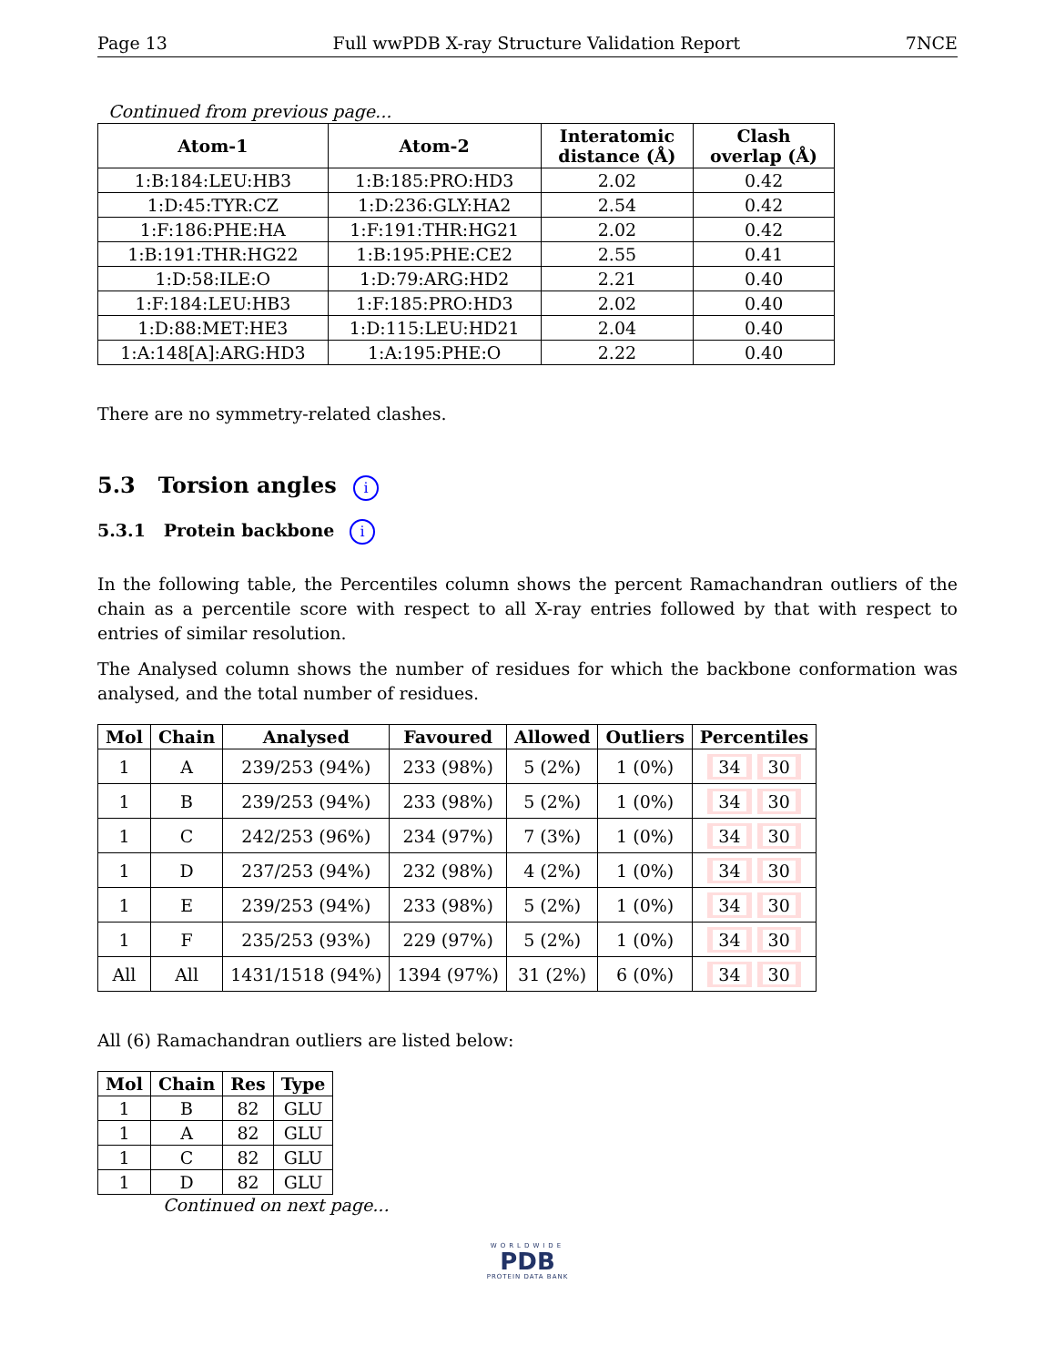Page 13 Full wwPDB X-ray Structure Validation Report 7NCE
Continued from previous page...
| Atom-1 | Atom-2 | Interatomic distance (Å) | Clash overlap (Å) |
| --- | --- | --- | --- |
| 1:B:184:LEU:HB3 | 1:B:185:PRO:HD3 | 2.02 | 0.42 |
| 1:D:45:TYR:CZ | 1:D:236:GLY:HA2 | 2.54 | 0.42 |
| 1:F:186:PHE:HA | 1:F:191:THR:HG21 | 2.02 | 0.42 |
| 1:B:191:THR:HG22 | 1:B:195:PHE:CE2 | 2.55 | 0.41 |
| 1:D:58:ILE:O | 1:D:79:ARG:HD2 | 2.21 | 0.40 |
| 1:F:184:LEU:HB3 | 1:F:185:PRO:HD3 | 2.02 | 0.40 |
| 1:D:88:MET:HE3 | 1:D:115:LEU:HD21 | 2.04 | 0.40 |
| 1:A:148[A]:ARG:HD3 | 1:A:195:PHE:O | 2.22 | 0.40 |
There are no symmetry-related clashes.
5.3 Torsion angles i
5.3.1 Protein backbone i
In the following table, the Percentiles column shows the percent Ramachandran outliers of the chain as a percentile score with respect to all X-ray entries followed by that with respect to entries of similar resolution.
The Analysed column shows the number of residues for which the backbone conformation was analysed, and the total number of residues.
| Mol | Chain | Analysed | Favoured | Allowed | Outliers | Percentiles |
| --- | --- | --- | --- | --- | --- | --- |
| 1 | A | 239/253 (94%) | 233 (98%) | 5 (2%) | 1 (0%) | 34 30 |
| 1 | B | 239/253 (94%) | 233 (98%) | 5 (2%) | 1 (0%) | 34 30 |
| 1 | C | 242/253 (96%) | 234 (97%) | 7 (3%) | 1 (0%) | 34 30 |
| 1 | D | 237/253 (94%) | 232 (98%) | 4 (2%) | 1 (0%) | 34 30 |
| 1 | E | 239/253 (94%) | 233 (98%) | 5 (2%) | 1 (0%) | 34 30 |
| 1 | F | 235/253 (93%) | 229 (97%) | 5 (2%) | 1 (0%) | 34 30 |
| All | All | 1431/1518 (94%) | 1394 (97%) | 31 (2%) | 6 (0%) | 34 30 |
All (6) Ramachandran outliers are listed below:
| Mol | Chain | Res | Type |
| --- | --- | --- | --- |
| 1 | B | 82 | GLU |
| 1 | A | 82 | GLU |
| 1 | C | 82 | GLU |
| 1 | D | 82 | GLU |
Continued on next page...
WORLDWIDE
PDB
PROTEIN DATA BANK